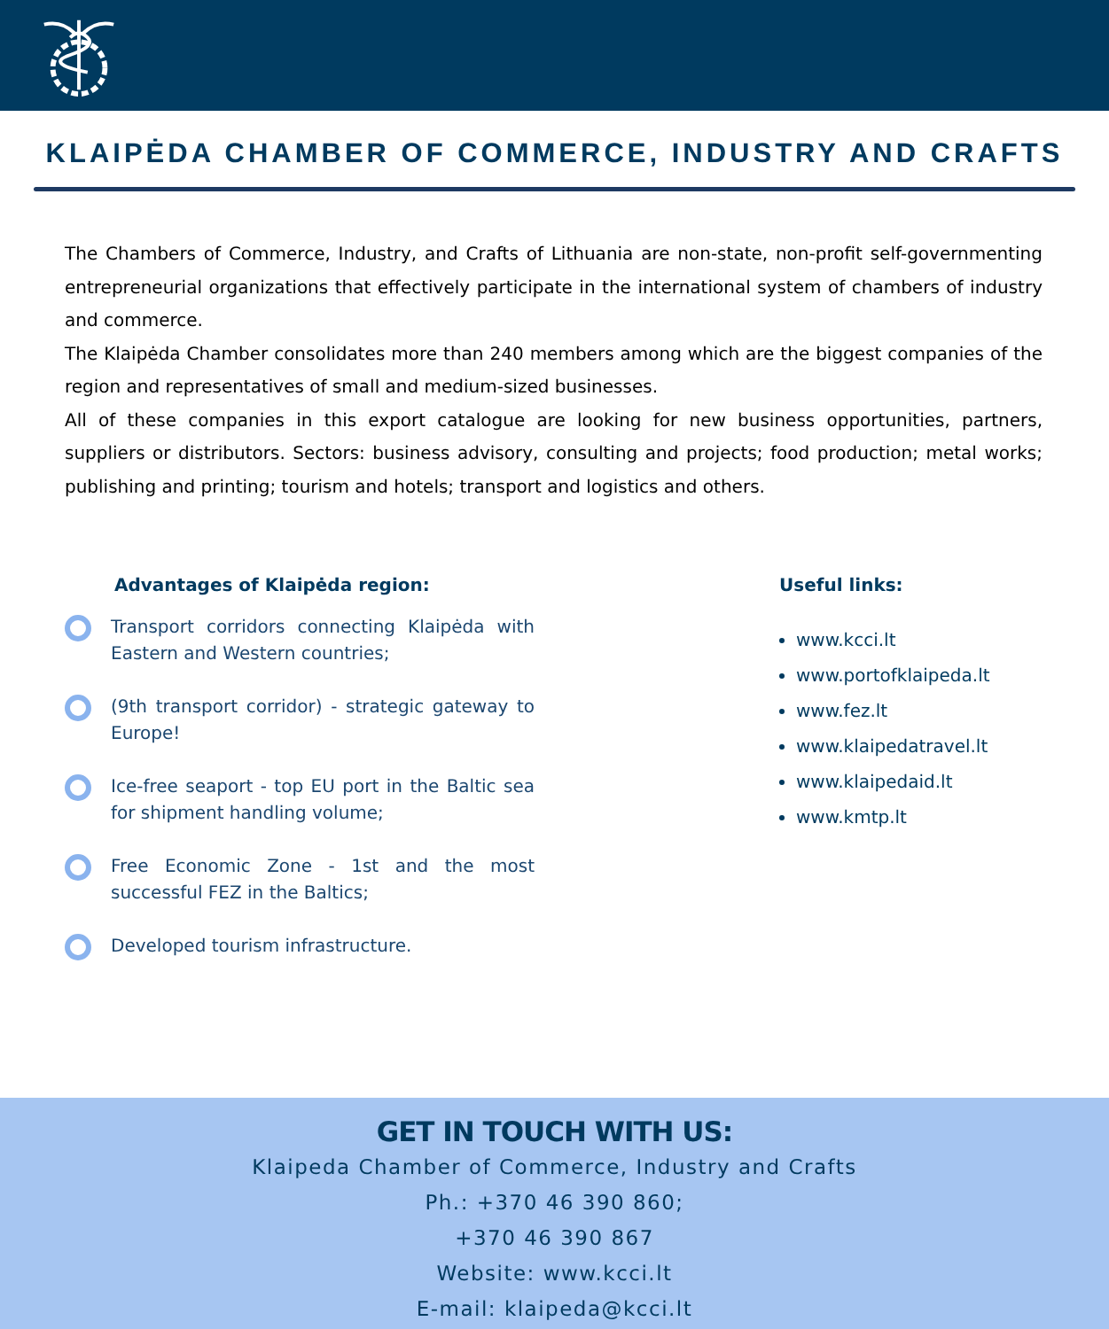KLAIPĖDA CHAMBER OF COMMERCE, INDUSTRY AND CRAFTS
The Chambers of Commerce, Industry, and Crafts of Lithuania are non-state, non-profit self-governmenting entrepreneurial organizations that effectively participate in the international system of chambers of industry and commerce.
The Klaipėda Chamber consolidates more than 240 members among which are the biggest companies of the region and representatives of small and medium-sized businesses.
All of these companies in this export catalogue are looking for new business opportunities, partners, suppliers or distributors. Sectors: business advisory, consulting and projects; food production; metal works; publishing and printing; tourism and hotels; transport and logistics and others.
Advantages of Klaipėda region:
Transport corridors connecting Klaipėda with Eastern and Western countries;
(9th transport corridor) - strategic gateway to Europe!
Ice-free seaport - top EU port in the Baltic sea for shipment handling volume;
Free Economic Zone - 1st and the most successful FEZ in the Baltics;
Developed tourism infrastructure.
Useful links:
www.kcci.lt
www.portofklaipeda.lt
www.fez.lt
www.klaipedatravel.lt
www.klaipedaid.lt
www.kmtp.lt
GET IN TOUCH WITH US:
Klaipeda Chamber of Commerce, Industry and Crafts
Ph.: +370 46 390 860;
+370 46 390 867
Website: www.kcci.lt
E-mail: klaipeda@kcci.lt